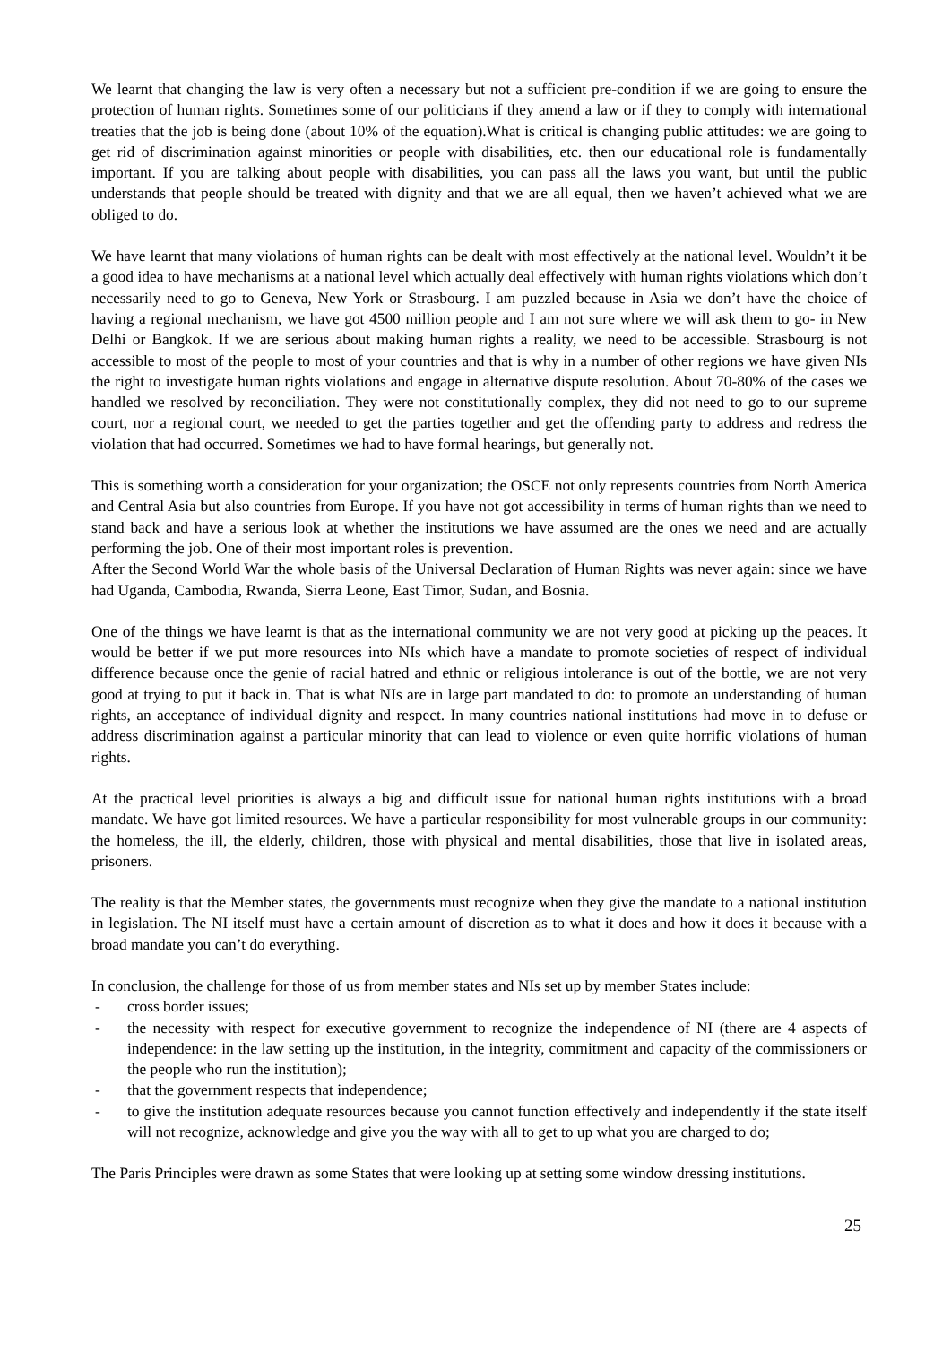We learnt that changing the law is very often a necessary but not a sufficient pre-condition if we are going to ensure the protection of human rights. Sometimes some of our politicians if they amend a law or if they to comply with international treaties that the job is being done (about 10% of the equation).What is critical is changing public attitudes: we are going to get rid of discrimination against minorities or people with disabilities, etc. then our educational role is fundamentally important. If you are talking about people with disabilities, you can pass all the laws you want, but until the public understands that people should be treated with dignity and that we are all equal, then we haven’t achieved what we are obliged to do.
We have learnt that many violations of human rights can be dealt with most effectively at the national level. Wouldn’t it be a good idea to have mechanisms at a national level which actually deal effectively with human rights violations which don’t necessarily need to go to Geneva, New York or Strasbourg. I am puzzled because in Asia we don’t have the choice of having a regional mechanism, we have got 4500 million people and I am not sure where we will ask them to go- in New Delhi or Bangkok. If we are serious about making human rights a reality, we need to be accessible. Strasbourg is not accessible to most of the people to most of your countries and that is why in a number of other regions we have given NIs the right to investigate human rights violations and engage in alternative dispute resolution. About 70-80% of the cases we handled we resolved by reconciliation. They were not constitutionally complex, they did not need to go to our supreme court, nor a regional court, we needed to get the parties together and get the offending party to address and redress the violation that had occurred. Sometimes we had to have formal hearings, but generally not.
This is something worth a consideration for your organization; the OSCE not only represents countries from North America and Central Asia but also countries from Europe. If you have not got accessibility in terms of human rights than we need to stand back and have a serious look at whether the institutions we have assumed are the ones we need and are actually performing the job. One of their most important roles is prevention.
After the Second World War the whole basis of the Universal Declaration of Human Rights was never again: since we have had Uganda, Cambodia, Rwanda, Sierra Leone, East Timor, Sudan, and Bosnia.
One of the things we have learnt is that as the international community we are not very good at picking up the peaces. It would be better if we put more resources into NIs which have a mandate to promote societies of respect of individual difference because once the genie of racial hatred and ethnic or religious intolerance is out of the bottle, we are not very good at trying to put it back in. That is what NIs are in large part mandated to do: to promote an understanding of human rights, an acceptance of individual dignity and respect. In many countries national institutions had move in to defuse or address discrimination against a particular minority that can lead to violence or even quite horrific violations of human rights.
At the practical level priorities is always a big and difficult issue for national human rights institutions with a broad mandate. We have got limited resources. We have a particular responsibility for most vulnerable groups in our community: the homeless, the ill, the elderly, children, those with physical and mental disabilities, those that live in isolated areas, prisoners.
The reality is that the Member states, the governments must recognize when they give the mandate to a national institution in legislation. The NI itself must have a certain amount of discretion as to what it does and how it does it because with a broad mandate you can’t do everything.
In conclusion, the challenge for those of us from member states and NIs set up by member States include:
- cross border issues;
- the necessity with respect for executive government to recognize the independence of NI (there are 4 aspects of independence: in the law setting up the institution, in the integrity, commitment and capacity of the commissioners or the people who run the institution);
- that the government respects that independence;
- to give the institution adequate resources because you cannot function effectively and independently if the state itself will not recognize, acknowledge and give you the way with all to get to up what you are charged to do;
The Paris Principles were drawn as some States that were looking up at setting some window dressing institutions.
25